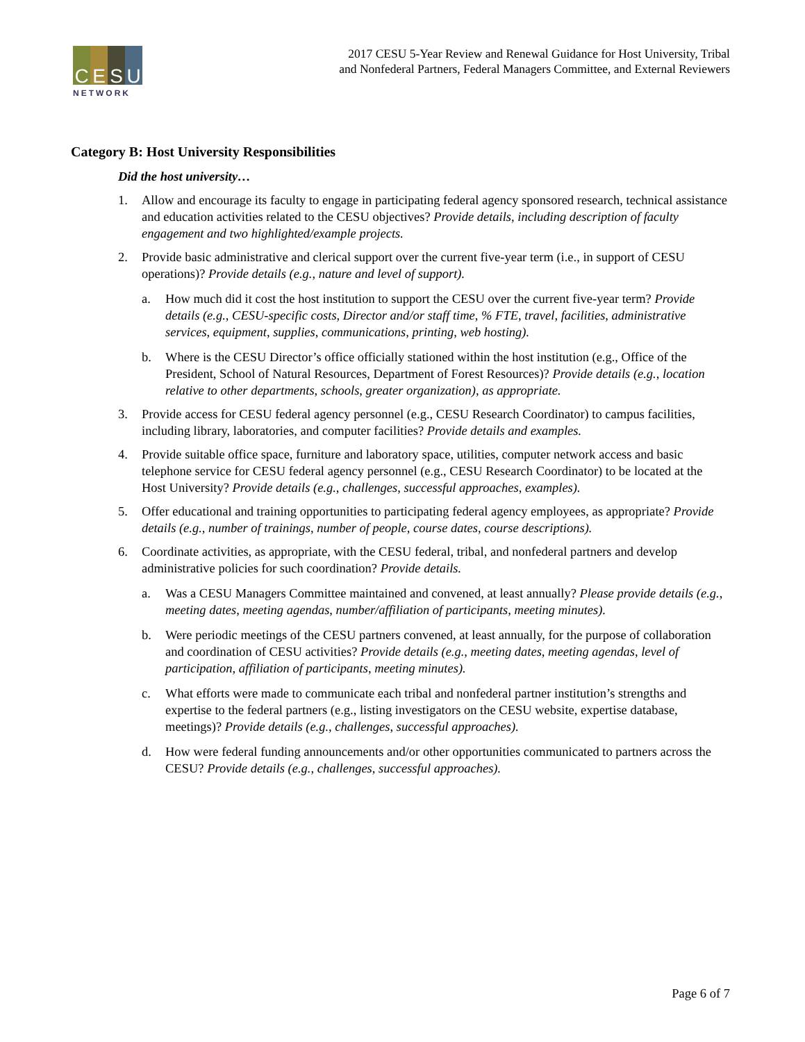C E S U
NETWORK
2017 CESU 5-Year Review and Renewal Guidance for Host University, Tribal
and Nonfederal Partners, Federal Managers Committee, and External Reviewers
Category B: Host University Responsibilities
Did the host university…
1. Allow and encourage its faculty to engage in participating federal agency sponsored research, technical assistance and education activities related to the CESU objectives? Provide details, including description of faculty engagement and two highlighted/example projects.
2. Provide basic administrative and clerical support over the current five-year term (i.e., in support of CESU operations)? Provide details (e.g., nature and level of support).
a. How much did it cost the host institution to support the CESU over the current five-year term? Provide details (e.g., CESU-specific costs, Director and/or staff time, % FTE, travel, facilities, administrative services, equipment, supplies, communications, printing, web hosting).
b. Where is the CESU Director’s office officially stationed within the host institution (e.g., Office of the President, School of Natural Resources, Department of Forest Resources)? Provide details (e.g., location relative to other departments, schools, greater organization), as appropriate.
3. Provide access for CESU federal agency personnel (e.g., CESU Research Coordinator) to campus facilities, including library, laboratories, and computer facilities? Provide details and examples.
4. Provide suitable office space, furniture and laboratory space, utilities, computer network access and basic telephone service for CESU federal agency personnel (e.g., CESU Research Coordinator) to be located at the Host University? Provide details (e.g., challenges, successful approaches, examples).
5. Offer educational and training opportunities to participating federal agency employees, as appropriate? Provide details (e.g., number of trainings, number of people, course dates, course descriptions).
6. Coordinate activities, as appropriate, with the CESU federal, tribal, and nonfederal partners and develop administrative policies for such coordination? Provide details.
a. Was a CESU Managers Committee maintained and convened, at least annually? Please provide details (e.g., meeting dates, meeting agendas, number/affiliation of participants, meeting minutes).
b. Were periodic meetings of the CESU partners convened, at least annually, for the purpose of collaboration and coordination of CESU activities? Provide details (e.g., meeting dates, meeting agendas, level of participation, affiliation of participants, meeting minutes).
c. What efforts were made to communicate each tribal and nonfederal partner institution’s strengths and expertise to the federal partners (e.g., listing investigators on the CESU website, expertise database, meetings)? Provide details (e.g., challenges, successful approaches).
d. How were federal funding announcements and/or other opportunities communicated to partners across the CESU? Provide details (e.g., challenges, successful approaches).
Page 6 of 7